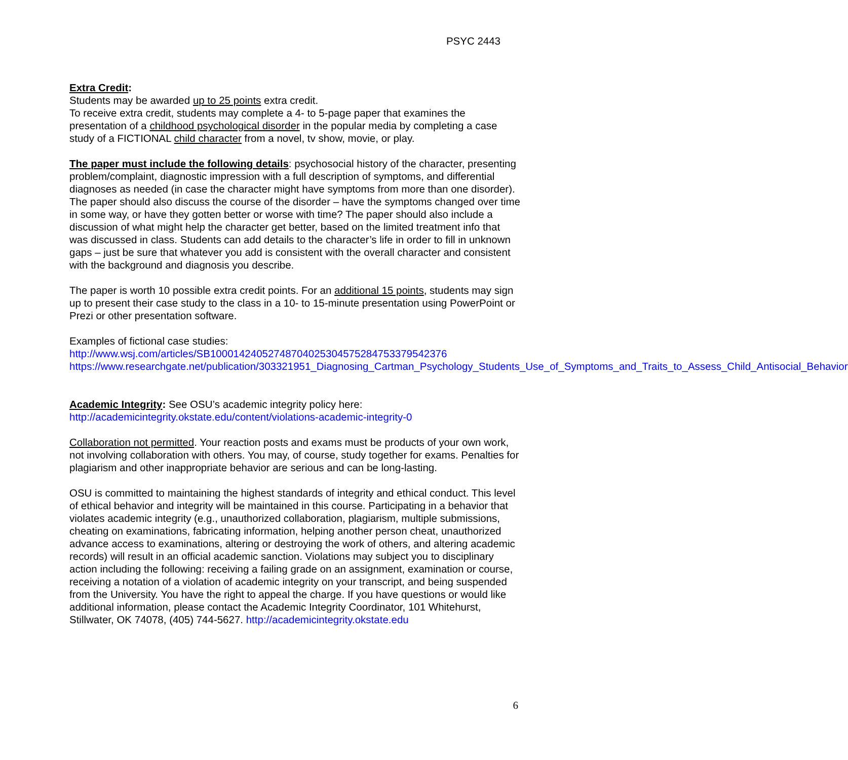PSYC 2443
Extra Credit:
Students may be awarded up to 25 points extra credit.
To receive extra credit, students may complete a 4- to 5-page paper that examines the presentation of a childhood psychological disorder in the popular media by completing a case study of a FICTIONAL child character from a novel, tv show, movie, or play.
The paper must include the following details: psychosocial history of the character, presenting problem/complaint, diagnostic impression with a full description of symptoms, and differential diagnoses as needed (in case the character might have symptoms from more than one disorder). The paper should also discuss the course of the disorder – have the symptoms changed over time in some way, or have they gotten better or worse with time? The paper should also include a discussion of what might help the character get better, based on the limited treatment info that was discussed in class. Students can add details to the character’s life in order to fill in unknown gaps – just be sure that whatever you add is consistent with the overall character and consistent with the background and diagnosis you describe.
The paper is worth 10 possible extra credit points. For an additional 15 points, students may sign up to present their case study to the class in a 10- to 15-minute presentation using PowerPoint or Prezi or other presentation software.
Examples of fictional case studies:
http://www.wsj.com/articles/SB10001424052748704025304575284753379542376
https://www.researchgate.net/publication/303321951_Diagnosing_Cartman_Psychology_Students_Use_of_Symptoms_and_Traits_to_Assess_Child_Antisocial_Behavior
Academic Integrity: See OSU’s academic integrity policy here:
http://academicintegrity.okstate.edu/content/violations-academic-integrity-0
Collaboration not permitted. Your reaction posts and exams must be products of your own work, not involving collaboration with others. You may, of course, study together for exams. Penalties for plagiarism and other inappropriate behavior are serious and can be long-lasting.
OSU is committed to maintaining the highest standards of integrity and ethical conduct. This level of ethical behavior and integrity will be maintained in this course. Participating in a behavior that violates academic integrity (e.g., unauthorized collaboration, plagiarism, multiple submissions, cheating on examinations, fabricating information, helping another person cheat, unauthorized advance access to examinations, altering or destroying the work of others, and altering academic records) will result in an official academic sanction. Violations may subject you to disciplinary action including the following: receiving a failing grade on an assignment, examination or course, receiving a notation of a violation of academic integrity on your transcript, and being suspended from the University. You have the right to appeal the charge. If you have questions or would like additional information, please contact the Academic Integrity Coordinator, 101 Whitehurst, Stillwater, OK 74078, (405) 744-5627. http://academicintegrity.okstate.edu
6